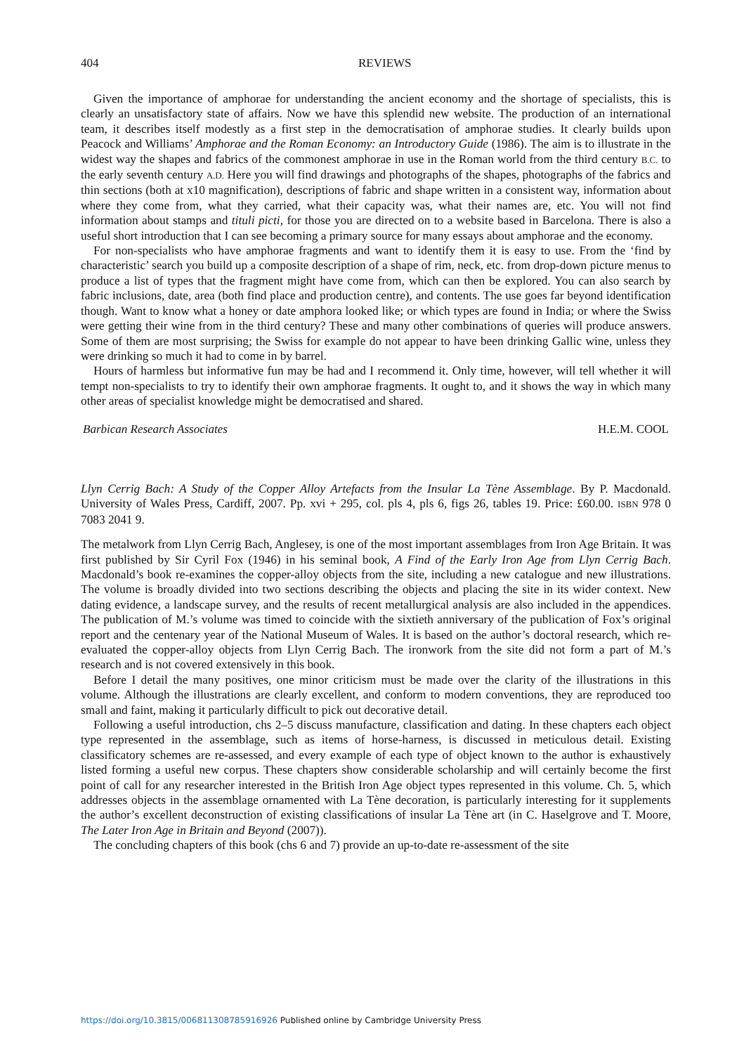404
REVIEWS
Given the importance of amphorae for understanding the ancient economy and the shortage of specialists, this is clearly an unsatisfactory state of affairs. Now we have this splendid new website. The production of an international team, it describes itself modestly as a first step in the democratisation of amphorae studies. It clearly builds upon Peacock and Williams’ Amphorae and the Roman Economy: an Introductory Guide (1986). The aim is to illustrate in the widest way the shapes and fabrics of the commonest amphorae in use in the Roman world from the third century B.C. to the early seventh century A.D. Here you will find drawings and photographs of the shapes, photographs of the fabrics and thin sections (both at x10 magnification), descriptions of fabric and shape written in a consistent way, information about where they come from, what they carried, what their capacity was, what their names are, etc. You will not find information about stamps and tituli picti, for those you are directed on to a website based in Barcelona. There is also a useful short introduction that I can see becoming a primary source for many essays about amphorae and the economy.
For non-specialists who have amphorae fragments and want to identify them it is easy to use. From the ‘find by characteristic’ search you build up a composite description of a shape of rim, neck, etc. from drop-down picture menus to produce a list of types that the fragment might have come from, which can then be explored. You can also search by fabric inclusions, date, area (both find place and production centre), and contents. The use goes far beyond identification though. Want to know what a honey or date amphora looked like; or which types are found in India; or where the Swiss were getting their wine from in the third century? These and many other combinations of queries will produce answers. Some of them are most surprising; the Swiss for example do not appear to have been drinking Gallic wine, unless they were drinking so much it had to come in by barrel.
Hours of harmless but informative fun may be had and I recommend it. Only time, however, will tell whether it will tempt non-specialists to try to identify their own amphorae fragments. It ought to, and it shows the way in which many other areas of specialist knowledge might be democratised and shared.
Barbican Research Associates H.E.M. COOL
Llyn Cerrig Bach: A Study of the Copper Alloy Artefacts from the Insular La Tène Assemblage. By P. Macdonald. University of Wales Press, Cardiff, 2007. Pp. xvi + 295, col. pls 4, pls 6, figs 26, tables 19. Price: £60.00. ISBN 978 0 7083 2041 9.
The metalwork from Llyn Cerrig Bach, Anglesey, is one of the most important assemblages from Iron Age Britain. It was first published by Sir Cyril Fox (1946) in his seminal book, A Find of the Early Iron Age from Llyn Cerrig Bach. Macdonald’s book re-examines the copper-alloy objects from the site, including a new catalogue and new illustrations. The volume is broadly divided into two sections describing the objects and placing the site in its wider context. New dating evidence, a landscape survey, and the results of recent metallurgical analysis are also included in the appendices. The publication of M.’s volume was timed to coincide with the sixtieth anniversary of the publication of Fox’s original report and the centenary year of the National Museum of Wales. It is based on the author’s doctoral research, which re-evaluated the copper-alloy objects from Llyn Cerrig Bach. The ironwork from the site did not form a part of M.’s research and is not covered extensively in this book.
Before I detail the many positives, one minor criticism must be made over the clarity of the illustrations in this volume. Although the illustrations are clearly excellent, and conform to modern conventions, they are reproduced too small and faint, making it particularly difficult to pick out decorative detail.
Following a useful introduction, chs 2–5 discuss manufacture, classification and dating. In these chapters each object type represented in the assemblage, such as items of horse-harness, is discussed in meticulous detail. Existing classificatory schemes are re-assessed, and every example of each type of object known to the author is exhaustively listed forming a useful new corpus. These chapters show considerable scholarship and will certainly become the first point of call for any researcher interested in the British Iron Age object types represented in this volume. Ch. 5, which addresses objects in the assemblage ornamented with La Tène decoration, is particularly interesting for it supplements the author’s excellent deconstruction of existing classifications of insular La Tène art (in C. Haselgrove and T. Moore, The Later Iron Age in Britain and Beyond (2007)).
The concluding chapters of this book (chs 6 and 7) provide an up-to-date re-assessment of the site
https://doi.org/10.3815/006811308785916926 Published online by Cambridge University Press